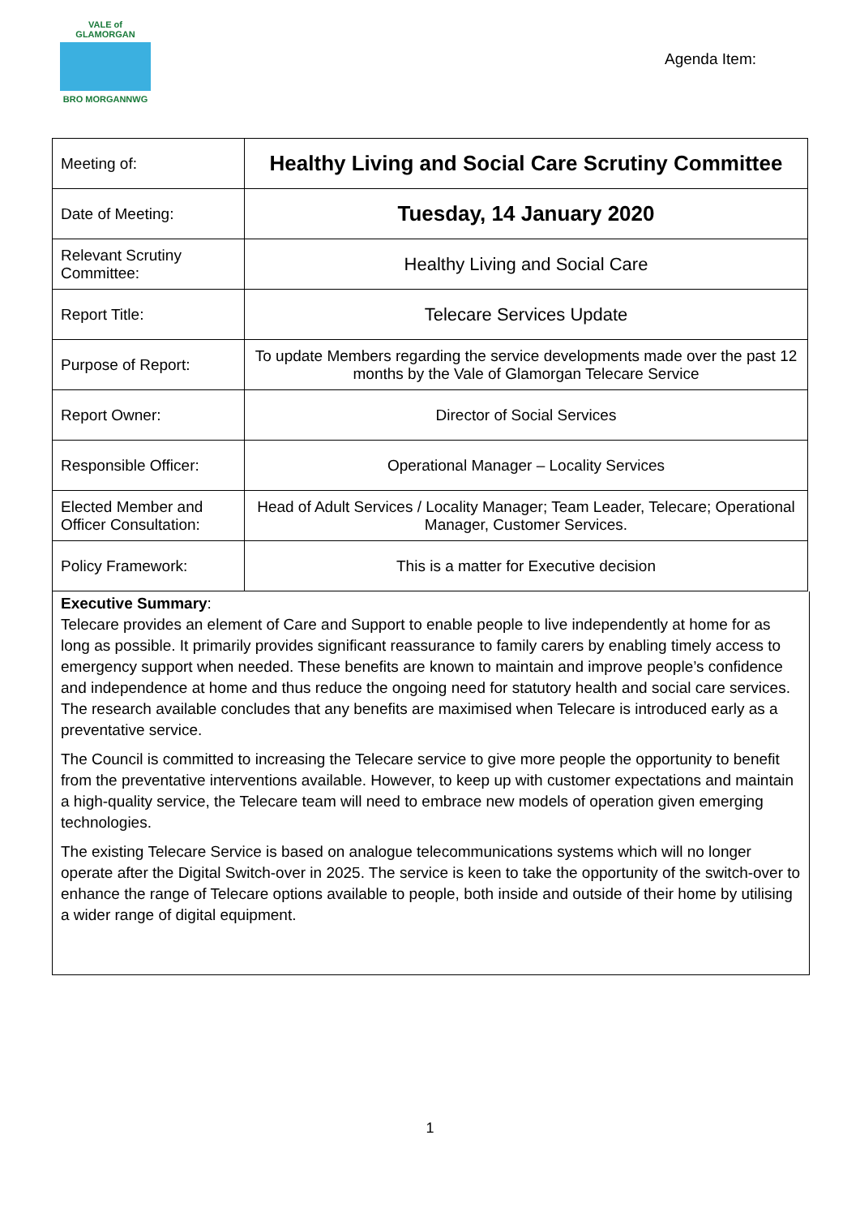VALE of GLAMORGAN
BRO MORGANNWG
Agenda Item:
| Meeting of: | Healthy Living and Social Care Scrutiny Committee |
| Date of Meeting: | Tuesday, 14 January 2020 |
| Relevant Scrutiny Committee: | Healthy Living and Social Care |
| Report Title: | Telecare Services Update |
| Purpose of Report: | To update Members regarding the service developments made over the past 12 months by the Vale of Glamorgan Telecare Service |
| Report Owner: | Director of Social Services |
| Responsible Officer: | Operational Manager – Locality Services |
| Elected Member and Officer Consultation: | Head of Adult Services / Locality Manager; Team Leader, Telecare; Operational Manager, Customer Services. |
| Policy Framework: | This is a matter for Executive decision |
Executive Summary:
Telecare provides an element of Care and Support to enable people to live independently at home for as long as possible. It primarily provides significant reassurance to family carers by enabling timely access to emergency support when needed. These benefits are known to maintain and improve people’s confidence and independence at home and thus reduce the ongoing need for statutory health and social care services. The research available concludes that any benefits are maximised when Telecare is introduced early as a preventative service.
The Council is committed to increasing the Telecare service to give more people the opportunity to benefit from the preventative interventions available. However, to keep up with customer expectations and maintain a high-quality service, the Telecare team will need to embrace new models of operation given emerging technologies.
The existing Telecare Service is based on analogue telecommunications systems which will no longer operate after the Digital Switch-over in 2025. The service is keen to take the opportunity of the switch-over to enhance the range of Telecare options available to people, both inside and outside of their home by utilising a wider range of digital equipment.
1